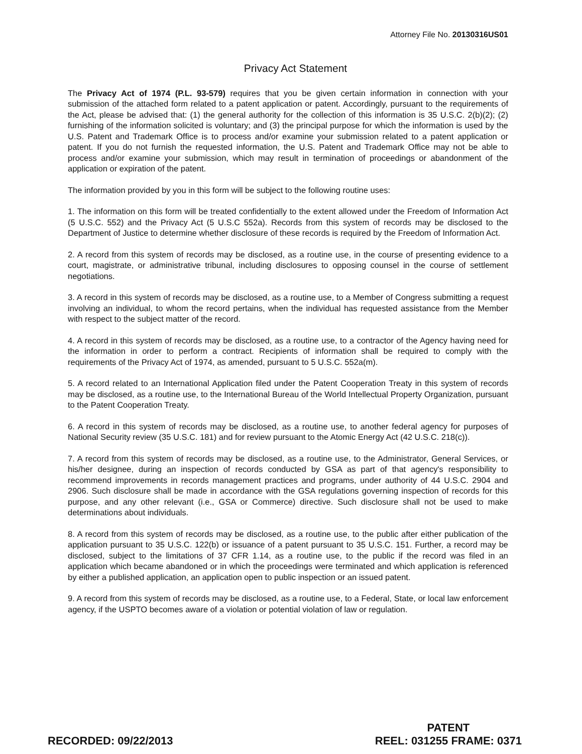Attorney File No. 20130316US01
Privacy Act Statement
The Privacy Act of 1974 (P.L. 93-579) requires that you be given certain information in connection with your submission of the attached form related to a patent application or patent. Accordingly, pursuant to the requirements of the Act, please be advised that: (1) the general authority for the collection of this information is 35 U.S.C. 2(b)(2); (2) furnishing of the information solicited is voluntary; and (3) the principal purpose for which the information is used by the U.S. Patent and Trademark Office is to process and/or examine your submission related to a patent application or patent. If you do not furnish the requested information, the U.S. Patent and Trademark Office may not be able to process and/or examine your submission, which may result in termination of proceedings or abandonment of the application or expiration of the patent.
The information provided by you in this form will be subject to the following routine uses:
1. The information on this form will be treated confidentially to the extent allowed under the Freedom of Information Act (5 U.S.C. 552) and the Privacy Act (5 U.S.C 552a). Records from this system of records may be disclosed to the Department of Justice to determine whether disclosure of these records is required by the Freedom of Information Act.
2. A record from this system of records may be disclosed, as a routine use, in the course of presenting evidence to a court, magistrate, or administrative tribunal, including disclosures to opposing counsel in the course of settlement negotiations.
3. A record in this system of records may be disclosed, as a routine use, to a Member of Congress submitting a request involving an individual, to whom the record pertains, when the individual has requested assistance from the Member with respect to the subject matter of the record.
4. A record in this system of records may be disclosed, as a routine use, to a contractor of the Agency having need for the information in order to perform a contract. Recipients of information shall be required to comply with the requirements of the Privacy Act of 1974, as amended, pursuant to 5 U.S.C. 552a(m).
5. A record related to an International Application filed under the Patent Cooperation Treaty in this system of records may be disclosed, as a routine use, to the International Bureau of the World Intellectual Property Organization, pursuant to the Patent Cooperation Treaty.
6. A record in this system of records may be disclosed, as a routine use, to another federal agency for purposes of National Security review (35 U.S.C. 181) and for review pursuant to the Atomic Energy Act (42 U.S.C. 218(c)).
7. A record from this system of records may be disclosed, as a routine use, to the Administrator, General Services, or his/her designee, during an inspection of records conducted by GSA as part of that agency's responsibility to recommend improvements in records management practices and programs, under authority of 44 U.S.C. 2904 and 2906. Such disclosure shall be made in accordance with the GSA regulations governing inspection of records for this purpose, and any other relevant (i.e., GSA or Commerce) directive. Such disclosure shall not be used to make determinations about individuals.
8. A record from this system of records may be disclosed, as a routine use, to the public after either publication of the application pursuant to 35 U.S.C. 122(b) or issuance of a patent pursuant to 35 U.S.C. 151. Further, a record may be disclosed, subject to the limitations of 37 CFR 1.14, as a routine use, to the public if the record was filed in an application which became abandoned or in which the proceedings were terminated and which application is referenced by either a published application, an application open to public inspection or an issued patent.
9. A record from this system of records may be disclosed, as a routine use, to a Federal, State, or local law enforcement agency, if the USPTO becomes aware of a violation or potential violation of law or regulation.
RECORDED: 09/22/2013
PATENT
REEL: 031255 FRAME: 0371